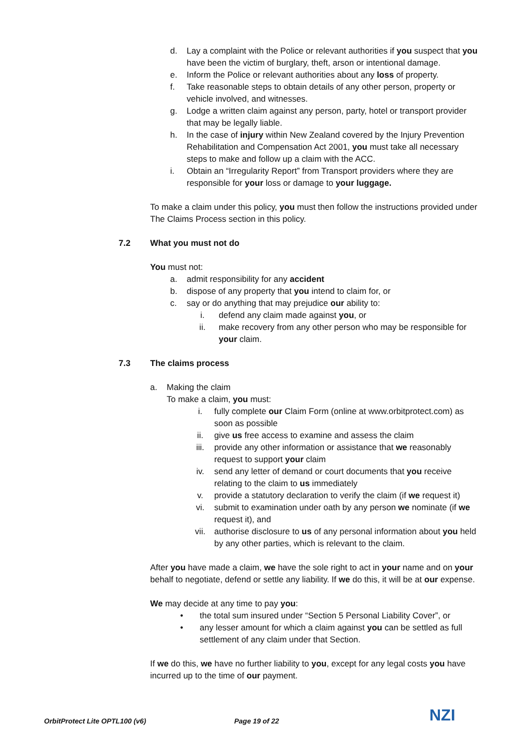d. Lay a complaint with the Police or relevant authorities if you suspect that you have been the victim of burglary, theft, arson or intentional damage.
e. Inform the Police or relevant authorities about any loss of property.
f. Take reasonable steps to obtain details of any other person, property or vehicle involved, and witnesses.
g. Lodge a written claim against any person, party, hotel or transport provider that may be legally liable.
h. In the case of injury within New Zealand covered by the Injury Prevention Rehabilitation and Compensation Act 2001, you must take all necessary steps to make and follow up a claim with the ACC.
i. Obtain an “Irregularity Report” from Transport providers where they are responsible for your loss or damage to your luggage.
To make a claim under this policy, you must then follow the instructions provided under The Claims Process section in this policy.
7.2 What you must not do
You must not:
a. admit responsibility for any accident
b. dispose of any property that you intend to claim for, or
c. say or do anything that may prejudice our ability to:
i. defend any claim made against you, or
ii. make recovery from any other person who may be responsible for your claim.
7.3 The claims process
a. Making the claim
To make a claim, you must:
i. fully complete our Claim Form (online at www.orbitprotect.com) as soon as possible
ii. give us free access to examine and assess the claim
iii. provide any other information or assistance that we reasonably request to support your claim
iv. send any letter of demand or court documents that you receive relating to the claim to us immediately
v. provide a statutory declaration to verify the claim (if we request it)
vi. submit to examination under oath by any person we nominate (if we request it), and
vii. authorise disclosure to us of any personal information about you held by any other parties, which is relevant to the claim.
After you have made a claim, we have the sole right to act in your name and on your behalf to negotiate, defend or settle any liability. If we do this, it will be at our expense.
We may decide at any time to pay you:
• the total sum insured under “Section 5 Personal Liability Cover”, or
• any lesser amount for which a claim against you can be settled as full settlement of any claim under that Section.
If we do this, we have no further liability to you, except for any legal costs you have incurred up to the time of our payment.
OrbitProtect Lite OPTL100 (v6) Page 19 of 22
NZI